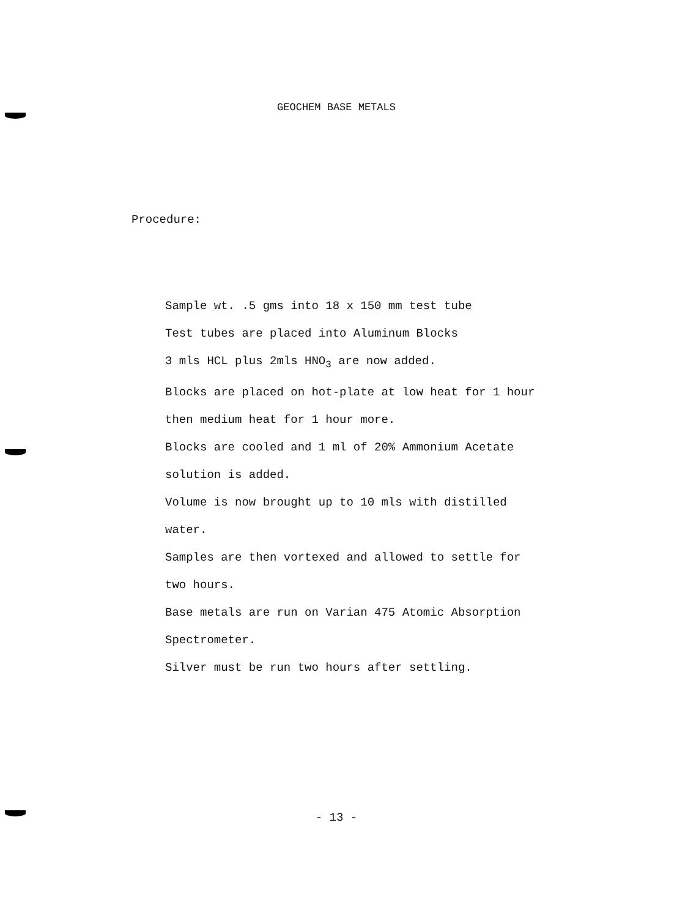GEOCHEM BASE METALS
Procedure:
Sample wt. .5 gms into 18 x 150 mm test tube
Test tubes are placed into Aluminum Blocks
3 mls HCL plus 2mls HNO<sub>3</sub> are now added.
Blocks are placed on hot-plate at low heat for 1 hour
then medium heat for 1 hour more.
Blocks are cooled and 1 ml of 20% Ammonium Acetate
solution is added.
Volume is now brought up to 10 mls with distilled
water.
Samples are then vortexed and allowed to settle for
two hours.
Base metals are run on Varian 475 Atomic Absorption
Spectrometer.
Silver must be run two hours after settling.
- 13 -